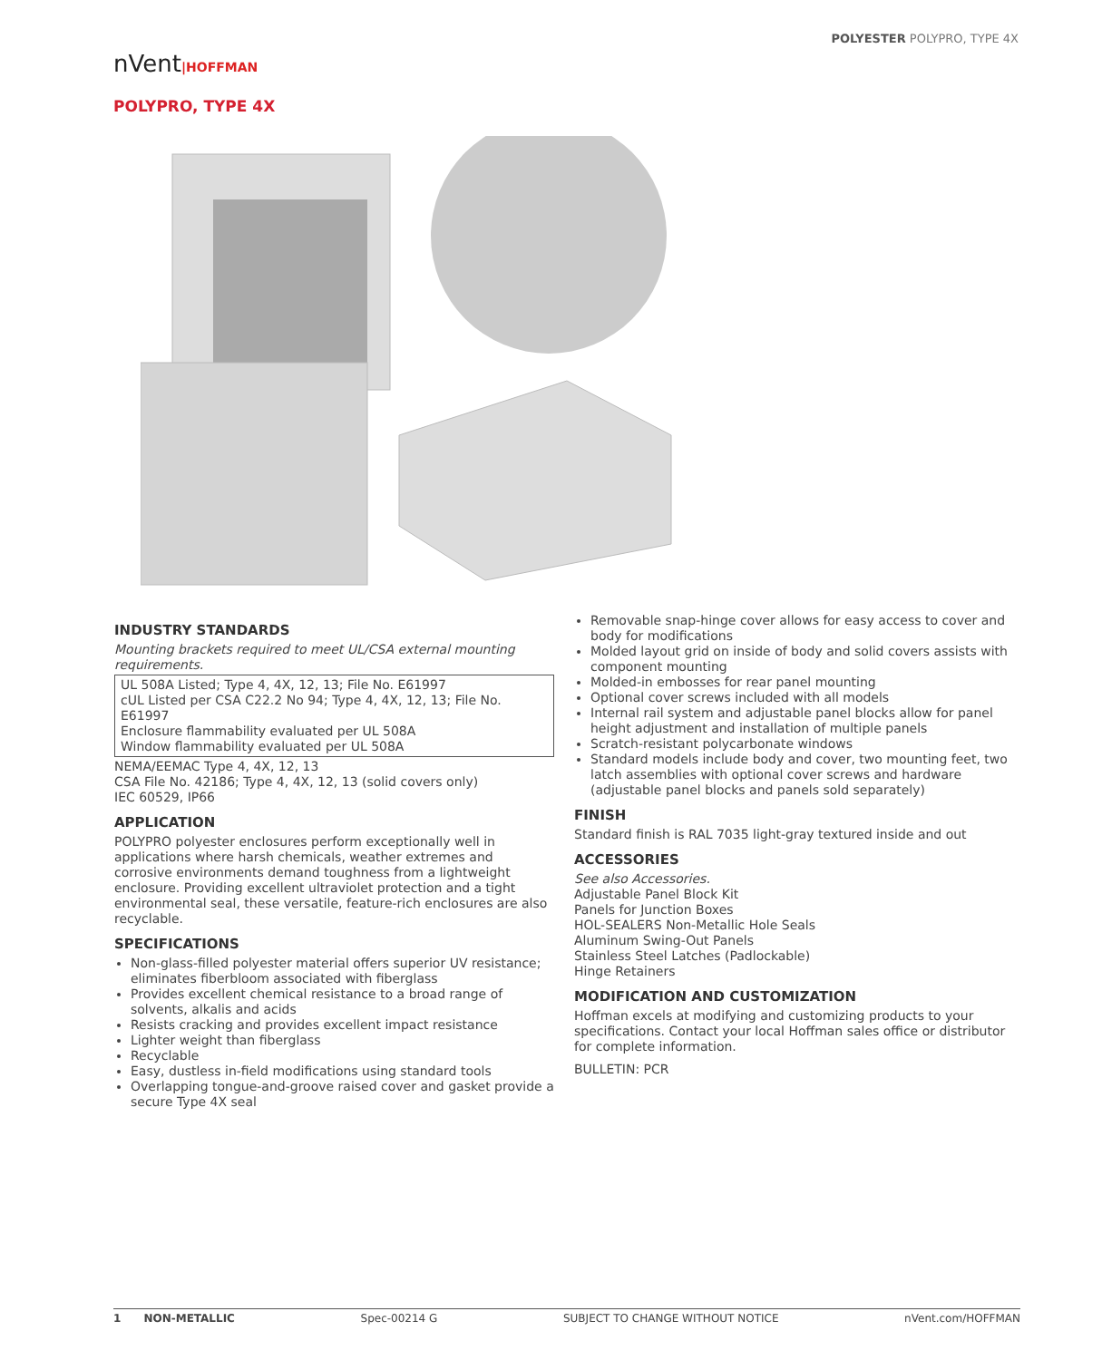POLYESTER POLYPRO, TYPE 4X
nVent|HOFFMAN
POLYPRO, TYPE 4X
INDUSTRY STANDARDS
Mounting brackets required to meet UL/CSA external mounting requirements.
UL 508A Listed; Type 4, 4X, 12, 13; File No. E61997
cUL Listed per CSA C22.2 No 94; Type 4, 4X, 12, 13; File No. E61997
Enclosure flammability evaluated per UL 508A
Window flammability evaluated per UL 508A
NEMA/EEMAC Type 4, 4X, 12, 13
CSA File No. 42186; Type 4, 4X, 12, 13 (solid covers only)
IEC 60529, IP66
APPLICATION
POLYPRO polyester enclosures perform exceptionally well in applications where harsh chemicals, weather extremes and corrosive environments demand toughness from a lightweight enclosure. Providing excellent ultraviolet protection and a tight environmental seal, these versatile, feature-rich enclosures are also recyclable.
SPECIFICATIONS
Non-glass-filled polyester material offers superior UV resistance; eliminates fiberbloom associated with fiberglass
Provides excellent chemical resistance to a broad range of solvents, alkalis and acids
Resists cracking and provides excellent impact resistance
Lighter weight than fiberglass
Recyclable
Easy, dustless in-field modifications using standard tools
Overlapping tongue-and-groove raised cover and gasket provide a secure Type 4X seal
Removable snap-hinge cover allows for easy access to cover and body for modifications
Molded layout grid on inside of body and solid covers assists with component mounting
Molded-in embosses for rear panel mounting
Optional cover screws included with all models
Internal rail system and adjustable panel blocks allow for panel height adjustment and installation of multiple panels
Scratch-resistant polycarbonate windows
Standard models include body and cover, two mounting feet, two latch assemblies with optional cover screws and hardware (adjustable panel blocks and panels sold separately)
FINISH
Standard finish is RAL 7035 light-gray textured inside and out
ACCESSORIES
See also Accessories.
Adjustable Panel Block Kit
Panels for Junction Boxes
HOL-SEALERS Non-Metallic Hole Seals
Aluminum Swing-Out Panels
Stainless Steel Latches (Padlockable)
Hinge Retainers
MODIFICATION AND CUSTOMIZATION
Hoffman excels at modifying and customizing products to your specifications. Contact your local Hoffman sales office or distributor for complete information.
BULLETIN: PCR
1 NON-METALLIC Spec-00214 G SUBJECT TO CHANGE WITHOUT NOTICE nVent.com/HOFFMAN